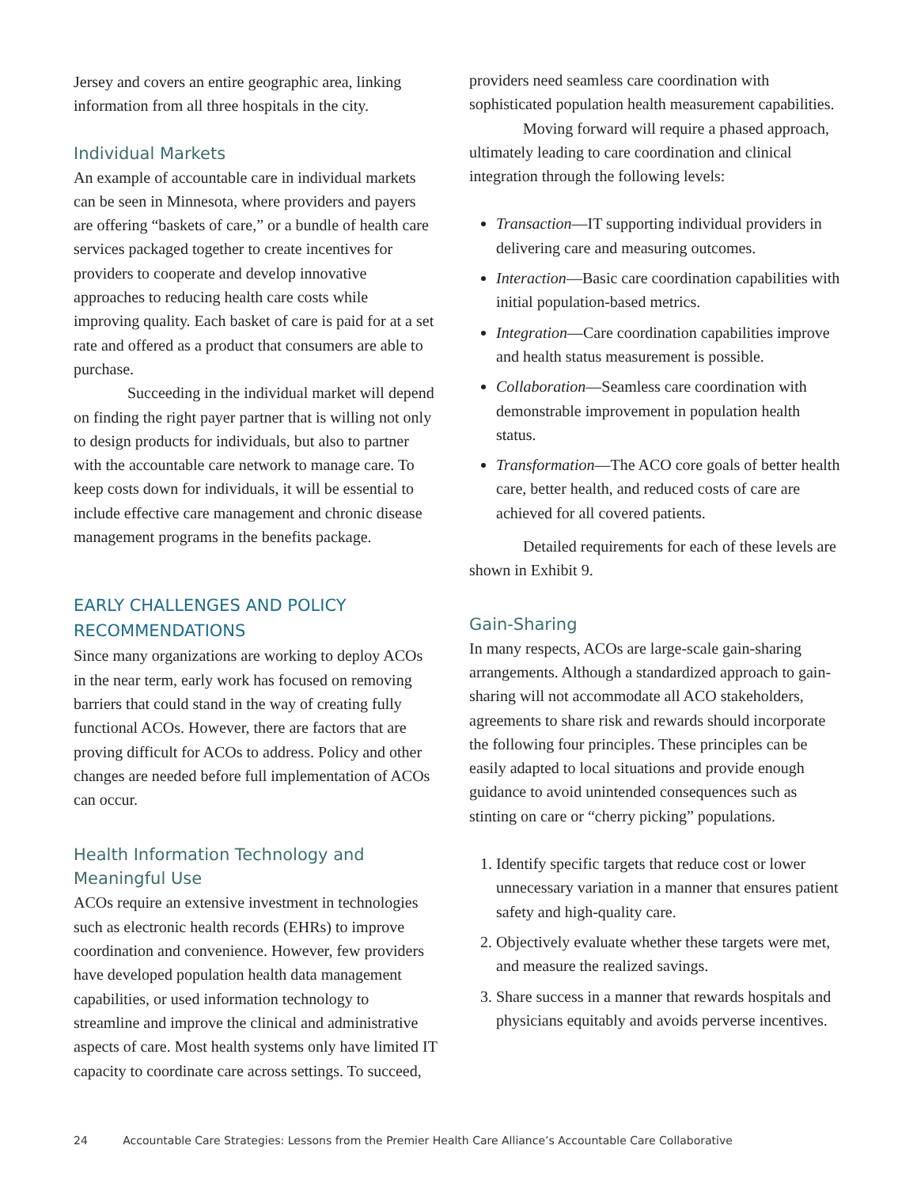Jersey and covers an entire geographic area, linking information from all three hospitals in the city.
Individual Markets
An example of accountable care in individual markets can be seen in Minnesota, where providers and payers are offering “baskets of care,” or a bundle of health care services packaged together to create incentives for providers to cooperate and develop innovative approaches to reducing health care costs while improving quality. Each basket of care is paid for at a set rate and offered as a product that consumers are able to purchase.
Succeeding in the individual market will depend on finding the right payer partner that is willing not only to design products for individuals, but also to partner with the accountable care network to manage care. To keep costs down for individuals, it will be essential to include effective care management and chronic disease management programs in the benefits package.
EARLY CHALLENGES AND POLICY RECOMMENDATIONS
Since many organizations are working to deploy ACOs in the near term, early work has focused on removing barriers that could stand in the way of creating fully functional ACOs. However, there are factors that are proving difficult for ACOs to address. Policy and other changes are needed before full implementation of ACOs can occur.
Health Information Technology and Meaningful Use
ACOs require an extensive investment in technologies such as electronic health records (EHRs) to improve coordination and convenience. However, few providers have developed population health data management capabilities, or used information technology to streamline and improve the clinical and administrative aspects of care. Most health systems only have limited IT capacity to coordinate care across settings. To succeed,
providers need seamless care coordination with sophisticated population health measurement capabilities.
Moving forward will require a phased approach, ultimately leading to care coordination and clinical integration through the following levels:
Transaction—IT supporting individual providers in delivering care and measuring outcomes.
Interaction—Basic care coordination capabilities with initial population-based metrics.
Integration—Care coordination capabilities improve and health status measurement is possible.
Collaboration—Seamless care coordination with demonstrable improvement in population health status.
Transformation—The ACO core goals of better health care, better health, and reduced costs of care are achieved for all covered patients.
Detailed requirements for each of these levels are shown in Exhibit 9.
Gain-Sharing
In many respects, ACOs are large-scale gain-sharing arrangements. Although a standardized approach to gain-sharing will not accommodate all ACO stakeholders, agreements to share risk and rewards should incorporate the following four principles. These principles can be easily adapted to local situations and provide enough guidance to avoid unintended consequences such as stinting on care or “cherry picking” populations.
1. Identify specific targets that reduce cost or lower unnecessary variation in a manner that ensures patient safety and high-quality care.
2. Objectively evaluate whether these targets were met, and measure the realized savings.
3. Share success in a manner that rewards hospitals and physicians equitably and avoids perverse incentives.
24 Accountable Care Strategies: Lessons from the Premier Health Care Alliance’s Accountable Care Collaborative